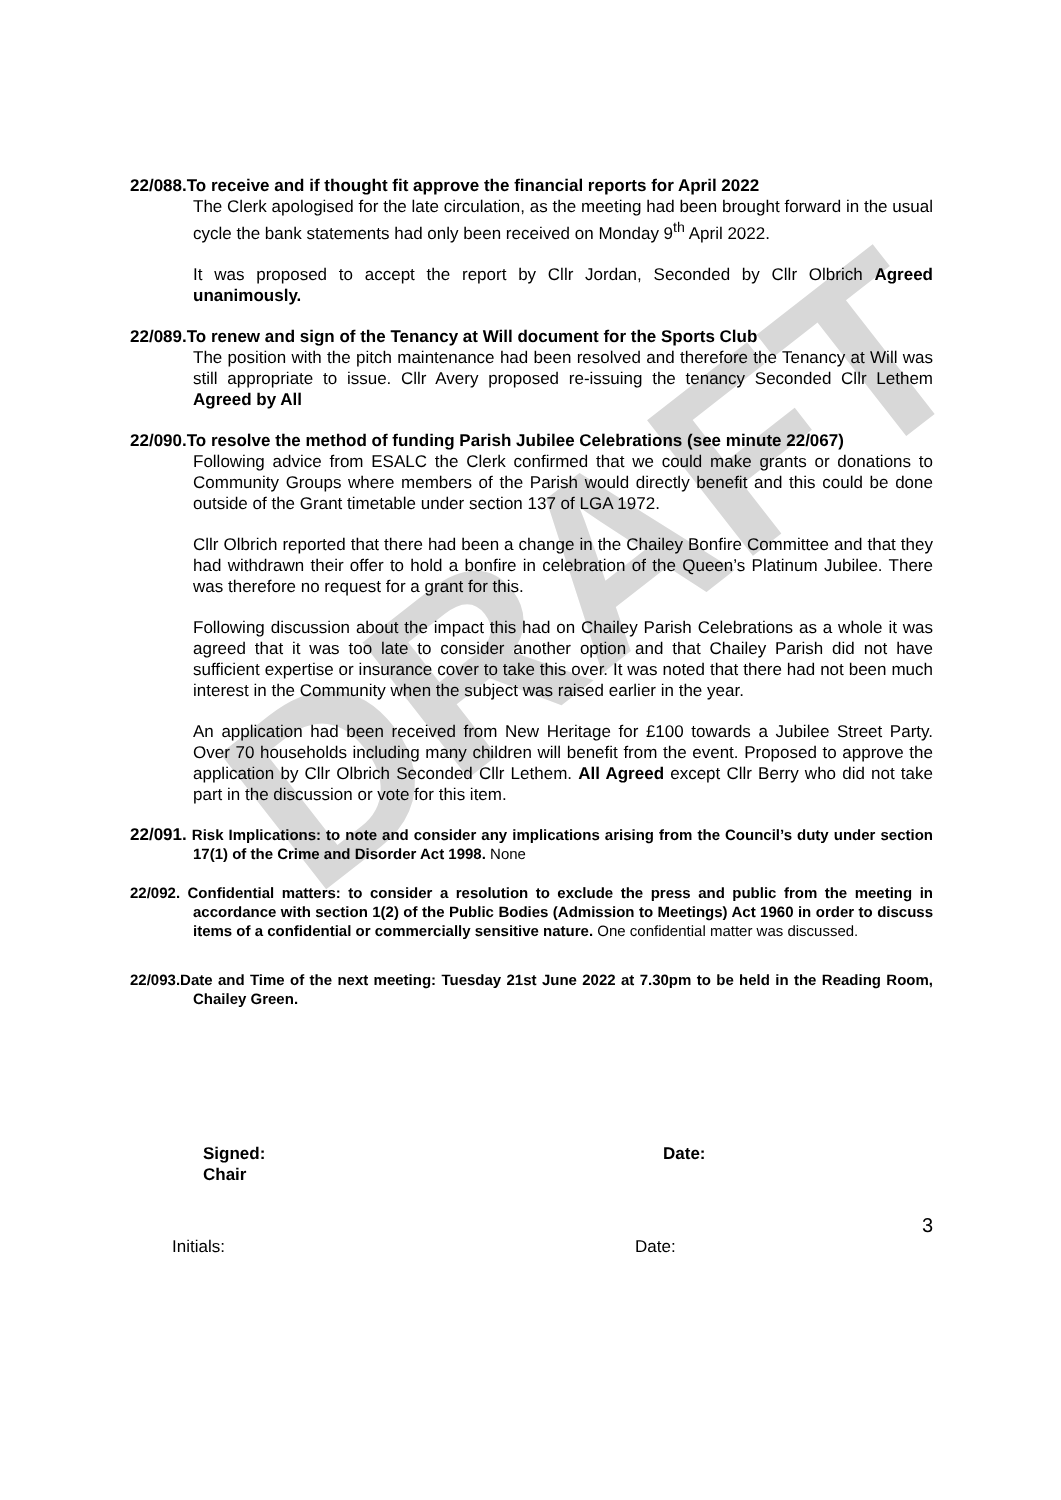DRAFT
22/088.To receive and if thought fit approve the financial reports for April 2022
The Clerk apologised for the late circulation, as the meeting had been brought forward in the usual cycle the bank statements had only been received on Monday 9<sup>th</sup> April 2022.
It was proposed to accept the report by Cllr Jordan, Seconded by Cllr Olbrich Agreed unanimously.
22/089.To renew and sign of the Tenancy at Will document for the Sports Club
The position with the pitch maintenance had been resolved and therefore the Tenancy at Will was still appropriate to issue. Cllr Avery proposed re-issuing the tenancy Seconded Cllr Lethem Agreed by All
22/090.To resolve the method of funding Parish Jubilee Celebrations (see minute 22/067)
Following advice from ESALC the Clerk confirmed that we could make grants or donations to Community Groups where members of the Parish would directly benefit and this could be done outside of the Grant timetable under section 137 of LGA 1972.
Cllr Olbrich reported that there had been a change in the Chailey Bonfire Committee and that they had withdrawn their offer to hold a bonfire in celebration of the Queen’s Platinum Jubilee. There was therefore no request for a grant for this.
Following discussion about the impact this had on Chailey Parish Celebrations as a whole it was agreed that it was too late to consider another option and that Chailey Parish did not have sufficient expertise or insurance cover to take this over. It was noted that there had not been much interest in the Community when the subject was raised earlier in the year.
An application had been received from New Heritage for £100 towards a Jubilee Street Party. Over 70 households including many children will benefit from the event. Proposed to approve the application by Cllr Olbrich Seconded Cllr Lethem. All Agreed except Cllr Berry who did not take part in the discussion or vote for this item.
22/091. Risk Implications: to note and consider any implications arising from the Council’s duty under section 17(1) of the Crime and Disorder Act 1998. None
22/092. Confidential matters: to consider a resolution to exclude the press and public from the meeting in accordance with section 1(2) of the Public Bodies (Admission to Meetings) Act 1960 in order to discuss items of a confidential or commercially sensitive nature. One confidential matter was discussed.
22/093.Date and Time of the next meeting: Tuesday 21st June 2022 at 7.30pm to be held in the Reading Room, Chailey Green.
Signed:
Chair
Date:
3
Initials: Date: